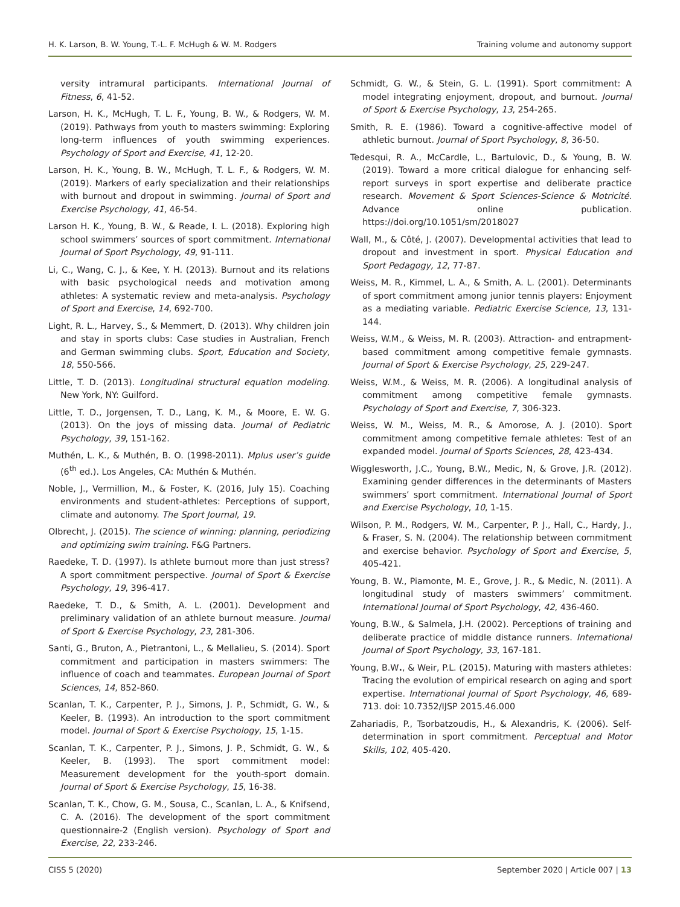H. K. Larson, B. W. Young, T.-L. F. McHugh & W. M. Rodgers Training volume and autonomy support
versity intramural participants. International Journal of Fitness, 6, 41-52.
Larson, H. K., McHugh, T. L. F., Young, B. W., & Rodgers, W. M. (2019). Pathways from youth to masters swimming: Exploring long-term influences of youth swimming experiences. Psychology of Sport and Exercise, 41, 12-20.
Larson, H. K., Young, B. W., McHugh, T. L. F., & Rodgers, W. M. (2019). Markers of early specialization and their relationships with burnout and dropout in swimming. Journal of Sport and Exercise Psychology, 41, 46-54.
Larson H. K., Young, B. W., & Reade, I. L. (2018). Exploring high school swimmers’ sources of sport commitment. International Journal of Sport Psychology, 49, 91-111.
Li, C., Wang, C. J., & Kee, Y. H. (2013). Burnout and its relations with basic psychological needs and motivation among athletes: A systematic review and meta-analysis. Psychology of Sport and Exercise, 14, 692-700.
Light, R. L., Harvey, S., & Memmert, D. (2013). Why children join and stay in sports clubs: Case studies in Australian, French and German swimming clubs. Sport, Education and Society, 18, 550-566.
Little, T. D. (2013). Longitudinal structural equation modeling. New York, NY: Guilford.
Little, T. D., Jorgensen, T. D., Lang, K. M., & Moore, E. W. G. (2013). On the joys of missing data. Journal of Pediatric Psychology, 39, 151-162.
Muthén, L. K., & Muthén, B. O. (1998-2011). Mplus user’s guide (6<sup>th</sup> ed.). Los Angeles, CA: Muthén & Muthén.
Noble, J., Vermillion, M., & Foster, K. (2016, July 15). Coaching environments and student-athletes: Perceptions of support, climate and autonomy. The Sport Journal, 19.
Olbrecht, J. (2015). The science of winning: planning, periodizing and optimizing swim training. F&G Partners.
Raedeke, T. D. (1997). Is athlete burnout more than just stress? A sport commitment perspective. Journal of Sport & Exercise Psychology, 19, 396-417.
Raedeke, T. D., & Smith, A. L. (2001). Development and preliminary validation of an athlete burnout measure. Journal of Sport & Exercise Psychology, 23, 281-306.
Santi, G., Bruton, A., Pietrantoni, L., & Mellalieu, S. (2014). Sport commitment and participation in masters swimmers: The influence of coach and teammates. European Journal of Sport Sciences, 14, 852-860.
Scanlan, T. K., Carpenter, P. J., Simons, J. P., Schmidt, G. W., & Keeler, B. (1993). An introduction to the sport commitment model. Journal of Sport & Exercise Psychology, 15, 1-15.
Scanlan, T. K., Carpenter, P. J., Simons, J. P., Schmidt, G. W., & Keeler, B. (1993). The sport commitment model: Measurement development for the youth-sport domain. Journal of Sport & Exercise Psychology, 15, 16-38.
Scanlan, T. K., Chow, G. M., Sousa, C., Scanlan, L. A., & Knifsend, C. A. (2016). The development of the sport commitment questionnaire-2 (English version). Psychology of Sport and Exercise, 22, 233-246.
Schmidt, G. W., & Stein, G. L. (1991). Sport commitment: A model integrating enjoyment, dropout, and burnout. Journal of Sport & Exercise Psychology, 13, 254-265.
Smith, R. E. (1986). Toward a cognitive-affective model of athletic burnout. Journal of Sport Psychology, 8, 36-50.
Tedesqui, R. A., McCardle, L., Bartulovic, D., & Young, B. W. (2019). Toward a more critical dialogue for enhancing self-report surveys in sport expertise and deliberate practice research. Movement & Sport Sciences-Science & Motricité. Advance online publication. https://doi.org/10.1051/sm/2018027
Wall, M., & Côté, J. (2007). Developmental activities that lead to dropout and investment in sport. Physical Education and Sport Pedagogy, 12, 77-87.
Weiss, M. R., Kimmel, L. A., & Smith, A. L. (2001). Determinants of sport commitment among junior tennis players: Enjoyment as a mediating variable. Pediatric Exercise Science, 13, 131-144.
Weiss, W.M., & Weiss, M. R. (2003). Attraction- and entrapment-based commitment among competitive female gymnasts. Journal of Sport & Exercise Psychology, 25, 229-247.
Weiss, W.M., & Weiss, M. R. (2006). A longitudinal analysis of commitment among competitive female gymnasts. Psychology of Sport and Exercise, 7, 306-323.
Weiss, W. M., Weiss, M. R., & Amorose, A. J. (2010). Sport commitment among competitive female athletes: Test of an expanded model. Journal of Sports Sciences, 28, 423-434.
Wigglesworth, J.C., Young, B.W., Medic, N, & Grove, J.R. (2012). Examining gender differences in the determinants of Masters swimmers’ sport commitment. International Journal of Sport and Exercise Psychology, 10, 1-15.
Wilson, P. M., Rodgers, W. M., Carpenter, P. J., Hall, C., Hardy, J., & Fraser, S. N. (2004). The relationship between commitment and exercise behavior. Psychology of Sport and Exercise, 5, 405-421.
Young, B. W., Piamonte, M. E., Grove, J. R., & Medic, N. (2011). A longitudinal study of masters swimmers’ commitment. International Journal of Sport Psychology, 42, 436-460.
Young, B.W., & Salmela, J.H. (2002). Perceptions of training and deliberate practice of middle distance runners. International Journal of Sport Psychology, 33, 167-181.
Young, B.W., & Weir, P.L. (2015). Maturing with masters athletes: Tracing the evolution of empirical research on aging and sport expertise. International Journal of Sport Psychology, 46, 689-713. doi: 10.7352/IJSP 2015.46.000
Zahariadis, P., Tsorbatzoudis, H., & Alexandris, K. (2006). Self-determination in sport commitment. Perceptual and Motor Skills, 102, 405-420.
CISS 5 (2020) September 2020 | Article 007 | 13